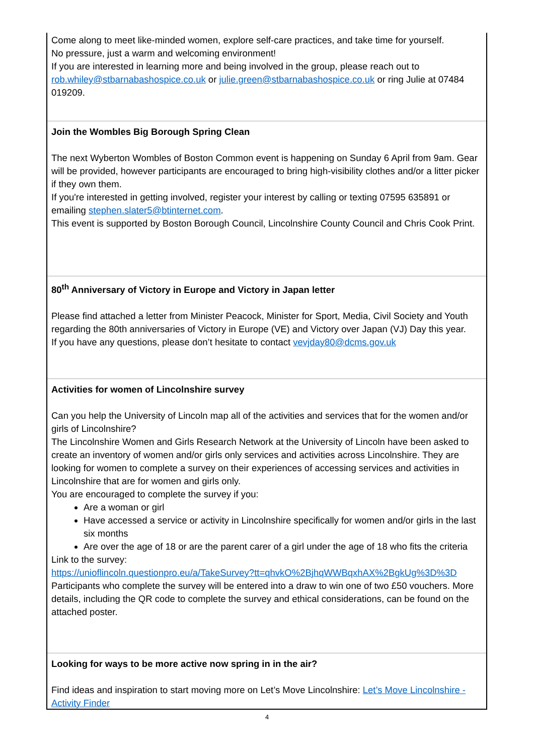Come along to meet like-minded women, explore self-care practices, and take time for yourself.
No pressure, just a warm and welcoming environment!
If you are interested in learning more and being involved in the group, please reach out to rob.whiley@stbarnabashospice.co.uk or julie.green@stbarnabashospice.co.uk or ring Julie at 07484 019209.
Join the Wombles Big Borough Spring Clean
The next Wyberton Wombles of Boston Common event is happening on Sunday 6 April from 9am. Gear will be provided, however participants are encouraged to bring high-visibility clothes and/or a litter picker if they own them.
If you're interested in getting involved, register your interest by calling or texting 07595 635891 or emailing stephen.slater5@btinternet.com.
This event is supported by Boston Borough Council, Lincolnshire County Council and Chris Cook Print.
80<sup>th</sup> Anniversary of Victory in Europe and Victory in Japan letter
Please find attached a letter from Minister Peacock, Minister for Sport, Media, Civil Society and Youth regarding the 80th anniversaries of Victory in Europe (VE) and Victory over Japan (VJ) Day this year.
If you have any questions, please don’t hesitate to contact vevjday80@dcms.gov.uk
Activities for women of Lincolnshire survey
Can you help the University of Lincoln map all of the activities and services that for the women and/or girls of Lincolnshire?
The Lincolnshire Women and Girls Research Network at the University of Lincoln have been asked to create an inventory of women and/or girls only services and activities across Lincolnshire. They are looking for women to complete a survey on their experiences of accessing services and activities in Lincolnshire that are for women and girls only.
You are encouraged to complete the survey if you:
Are a woman or girl
Have accessed a service or activity in Lincolnshire specifically for women and/or girls in the last six months
Are over the age of 18 or are the parent carer of a girl under the age of 18 who fits the criteria
Link to the survey:
https://unioflincoln.questionpro.eu/a/TakeSurvey?tt=qhvkO%2BjhqWWBqxhAX%2BgkUg%3D%3D
Participants who complete the survey will be entered into a draw to win one of two £50 vouchers. More details, including the QR code to complete the survey and ethical considerations, can be found on the attached poster.
Looking for ways to be more active now spring in in the air?
Find ideas and inspiration to start moving more on Let’s Move Lincolnshire: Let’s Move Lincolnshire - Activity Finder
4